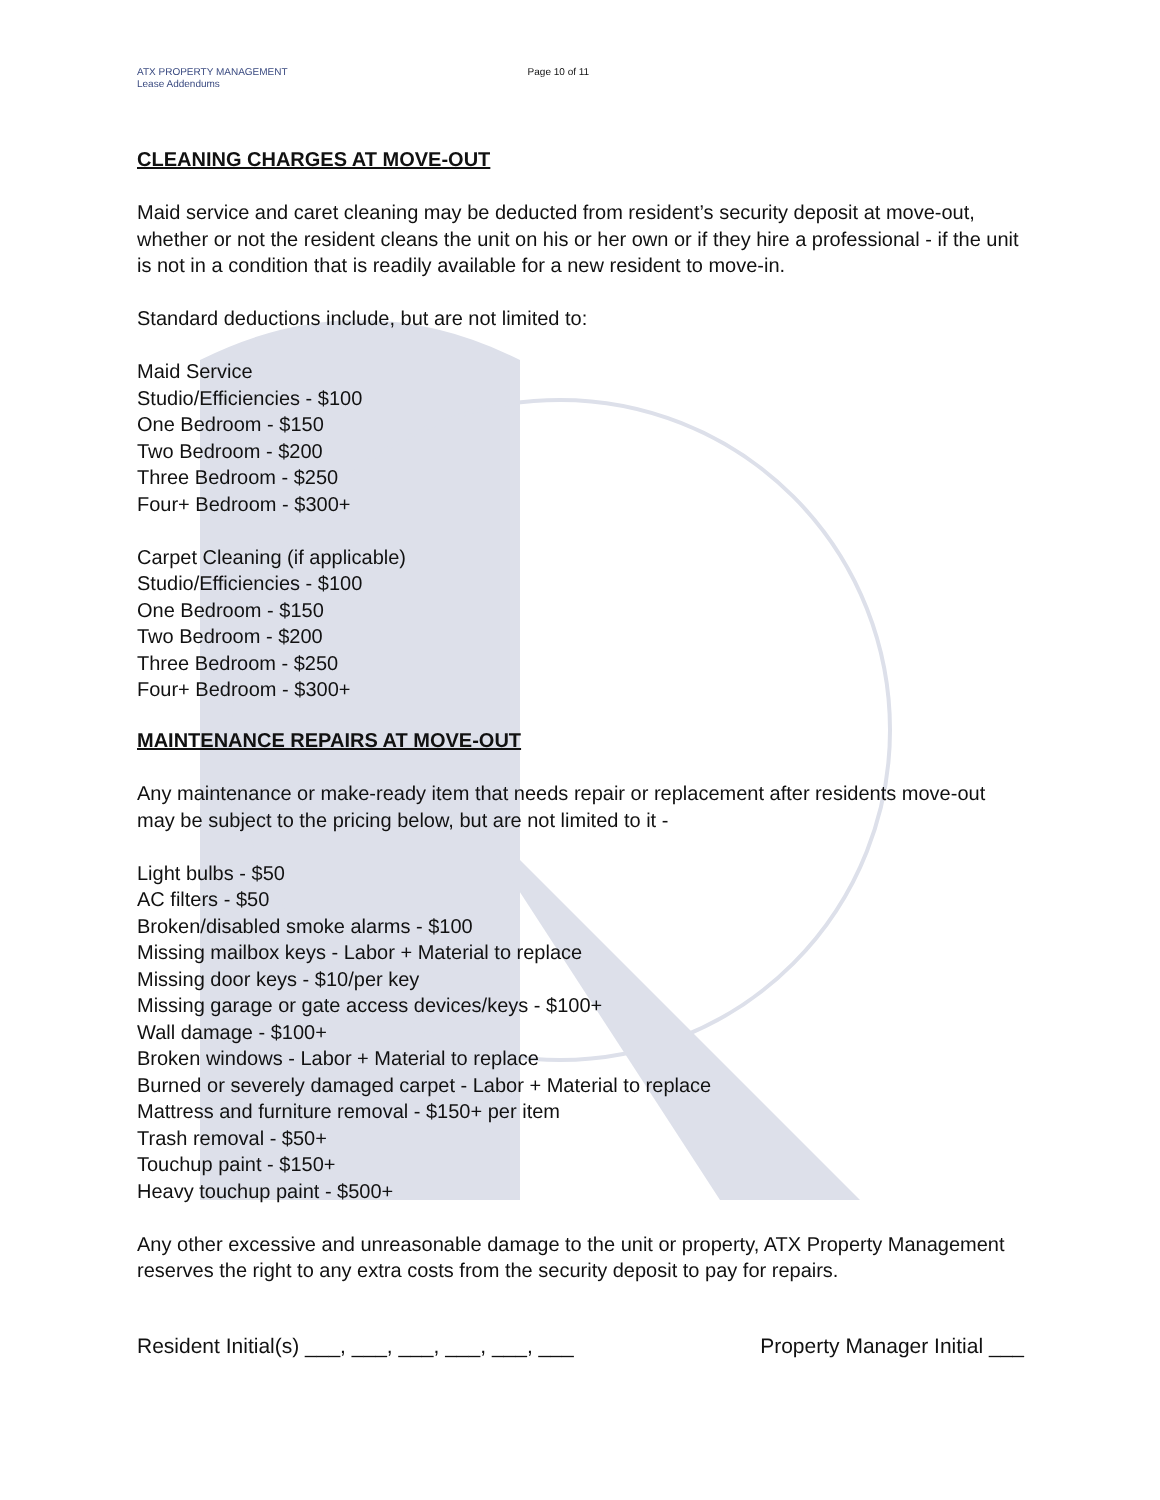ATX PROPERTY MANAGEMENT
Lease Addendums
Page 10 of 11
CLEANING CHARGES AT MOVE-OUT
Maid service and caret cleaning may be deducted from resident’s security deposit at move-out, whether or not the resident cleans the unit on his or her own or if they hire a professional - if the unit is not in a condition that is readily available for a new resident to move-in.
Standard deductions include, but are not limited to:
Maid Service
Studio/Efficiencies - $100
One Bedroom - $150
Two Bedroom - $200
Three Bedroom - $250
Four+ Bedroom - $300+
Carpet Cleaning (if applicable)
Studio/Efficiencies - $100
One Bedroom - $150
Two Bedroom - $200
Three Bedroom - $250
Four+ Bedroom - $300+
MAINTENANCE REPAIRS AT MOVE-OUT
Any maintenance or make-ready item that needs repair or replacement after residents move-out may be subject to the pricing below, but are not limited to it -
Light bulbs - $50
AC filters - $50
Broken/disabled smoke alarms - $100
Missing mailbox keys - Labor + Material to replace
Missing door keys - $10/per key
Missing garage or gate access devices/keys - $100+
Wall damage - $100+
Broken windows - Labor + Material to replace
Burned or severely damaged carpet - Labor + Material to replace
Mattress and furniture removal - $150+ per item
Trash removal - $50+
Touchup paint - $150+
Heavy touchup paint - $500+
Any other excessive and unreasonable damage to the unit or property, ATX Property Management reserves the right to any extra costs from the security deposit to pay for repairs.
Resident Initial(s) ___, ___, ___, ___, ___, ___ Property Manager Initial ___